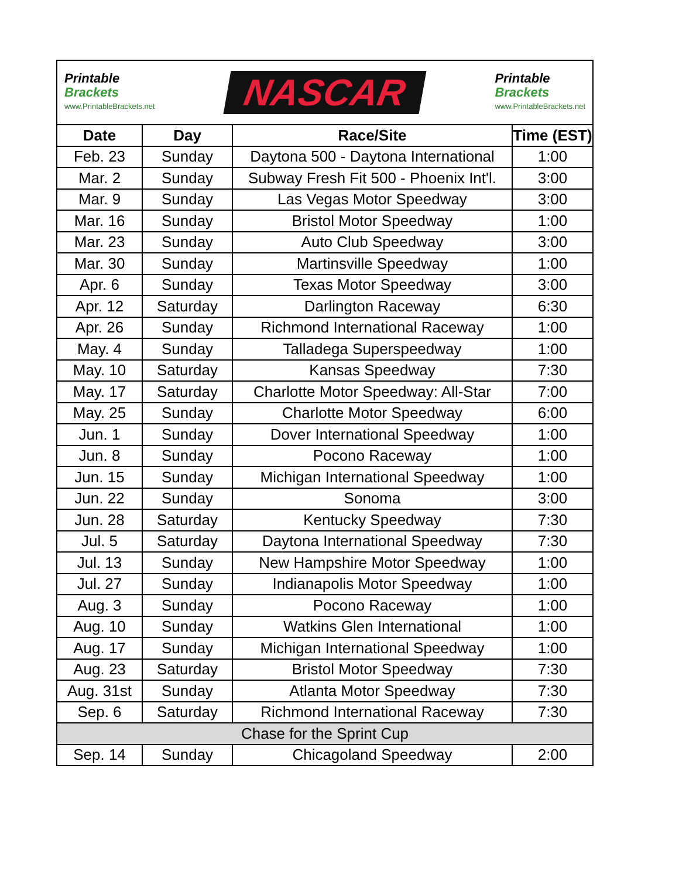Printable
Brackets
www.PrintableBrackets.net
NASCAR
Printable
Brackets
www.PrintableBrackets.net
| Date | Day | Race/Site | Time (EST) |
| --- | --- | --- | --- |
| Feb. 23 | Sunday | Daytona 500 - Daytona International | 1:00 |
| Mar. 2 | Sunday | Subway Fresh Fit 500 - Phoenix Int'l. | 3:00 |
| Mar. 9 | Sunday | Las Vegas Motor Speedway | 3:00 |
| Mar. 16 | Sunday | Bristol Motor Speedway | 1:00 |
| Mar. 23 | Sunday | Auto Club Speedway | 3:00 |
| Mar. 30 | Sunday | Martinsville Speedway | 1:00 |
| Apr. 6 | Sunday | Texas Motor Speedway | 3:00 |
| Apr. 12 | Saturday | Darlington Raceway | 6:30 |
| Apr. 26 | Sunday | Richmond International Raceway | 1:00 |
| May. 4 | Sunday | Talladega Superspeedway | 1:00 |
| May. 10 | Saturday | Kansas Speedway | 7:30 |
| May. 17 | Saturday | Charlotte Motor Speedway: All-Star | 7:00 |
| May. 25 | Sunday | Charlotte Motor Speedway | 6:00 |
| Jun. 1 | Sunday | Dover International Speedway | 1:00 |
| Jun. 8 | Sunday | Pocono Raceway | 1:00 |
| Jun. 15 | Sunday | Michigan International Speedway | 1:00 |
| Jun. 22 | Sunday | Sonoma | 3:00 |
| Jun. 28 | Saturday | Kentucky Speedway | 7:30 |
| Jul. 5 | Saturday | Daytona International Speedway | 7:30 |
| Jul. 13 | Sunday | New Hampshire Motor Speedway | 1:00 |
| Jul. 27 | Sunday | Indianapolis Motor Speedway | 1:00 |
| Aug. 3 | Sunday | Pocono Raceway | 1:00 |
| Aug. 10 | Sunday | Watkins Glen International | 1:00 |
| Aug. 17 | Sunday | Michigan International Speedway | 1:00 |
| Aug. 23 | Saturday | Bristol Motor Speedway | 7:30 |
| Aug. 31st | Sunday | Atlanta Motor Speedway | 7:30 |
| Sep. 6 | Saturday | Richmond International Raceway | 7:30 |
| Chase for the Sprint Cup | | | |
| Sep. 14 | Sunday | Chicagoland Speedway | 2:00 |